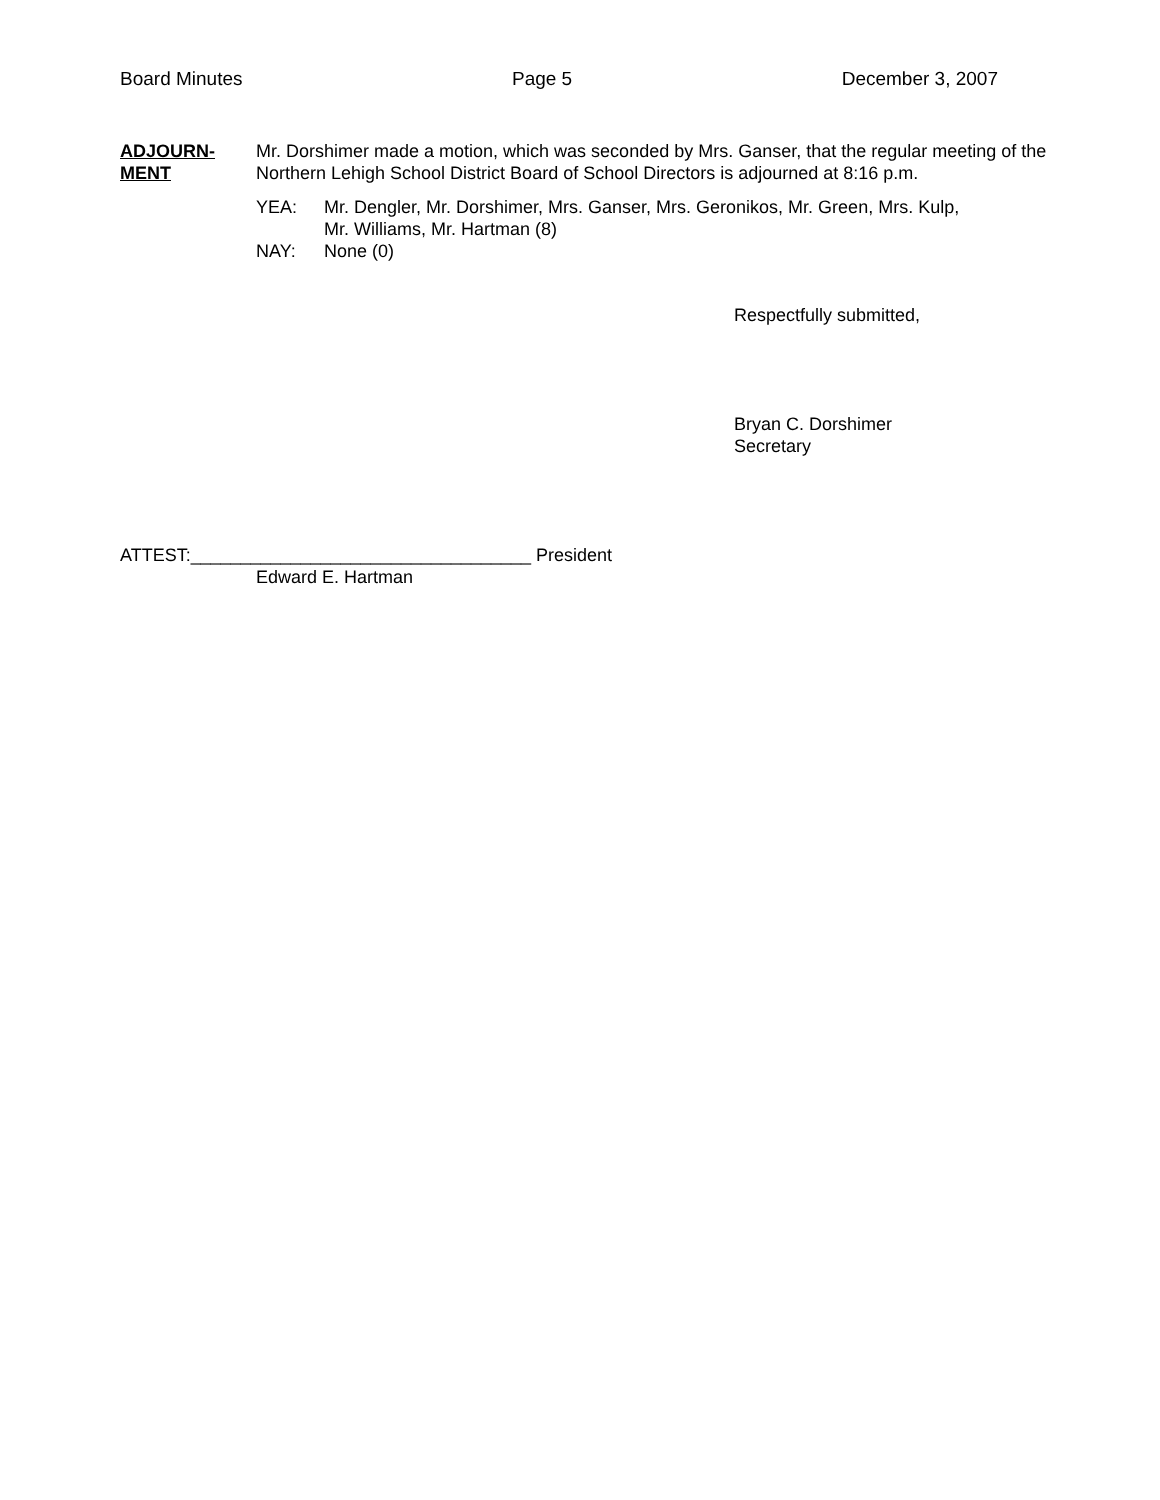Board Minutes Page 5 December 3, 2007
ADJOURN-
MENT
Mr. Dorshimer made a motion, which was seconded by Mrs. Ganser, that the regular meeting of the Northern Lehigh School District Board of School Directors is adjourned at 8:16 p.m.
YEA: Mr. Dengler, Mr. Dorshimer, Mrs. Ganser, Mrs. Geronikos, Mr. Green, Mrs. Kulp,
Mr. Williams, Mr. Hartman (8)
NAY: None (0)
Respectfully submitted,
Bryan C. Dorshimer
Secretary
ATTEST:__________________________________ President
Edward E. Hartman